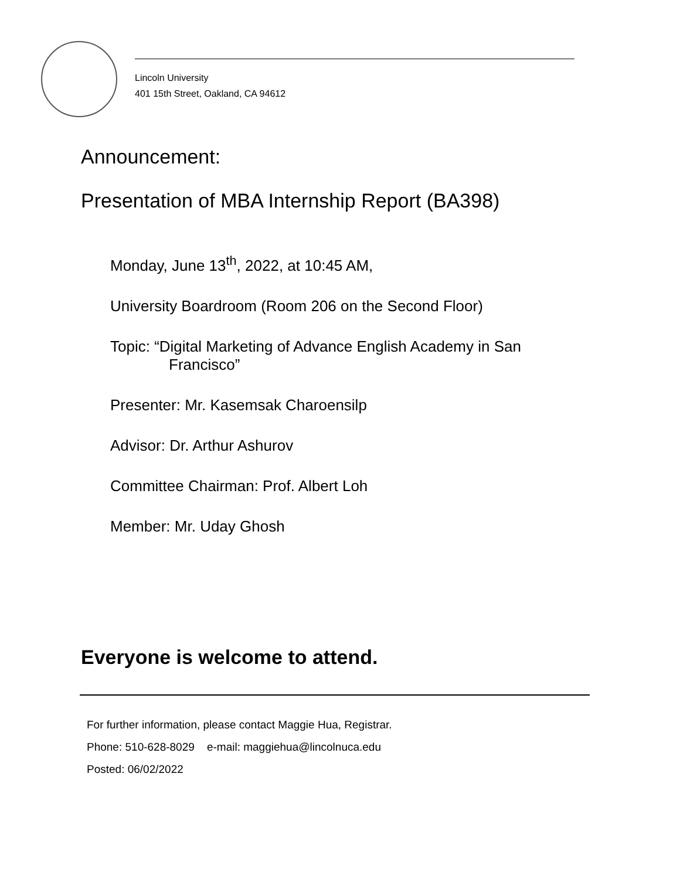Lincoln University
401 15th Street, Oakland, CA 94612
Announcement:
Presentation of MBA Internship Report (BA398)
Monday, June 13<sup>th</sup>, 2022, at 10:45 AM,
University Boardroom (Room 206 on the Second Floor)
Topic: “Digital Marketing of Advance English Academy in San
Francisco”
Presenter: Mr. Kasemsak Charoensilp
Advisor: Dr. Arthur Ashurov
Committee Chairman: Prof. Albert Loh
Member: Mr. Uday Ghosh
Everyone is welcome to attend.
For further information, please contact Maggie Hua, Registrar.
Phone: 510-628-8029 e-mail: maggiehua@lincolnuca.edu
Posted: 06/02/2022